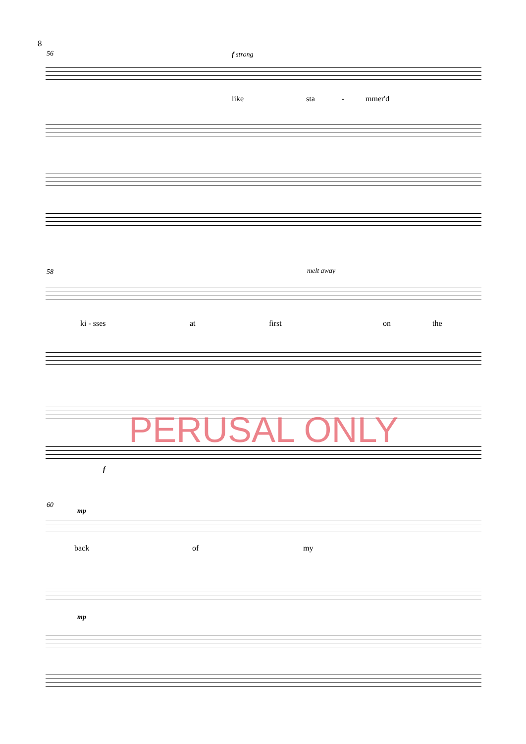8
56 f strong
like sta - mmer'd
58 melt away
ki - sses at first on the
f
PERUSAL ONLY
60
mp
back of my
mp